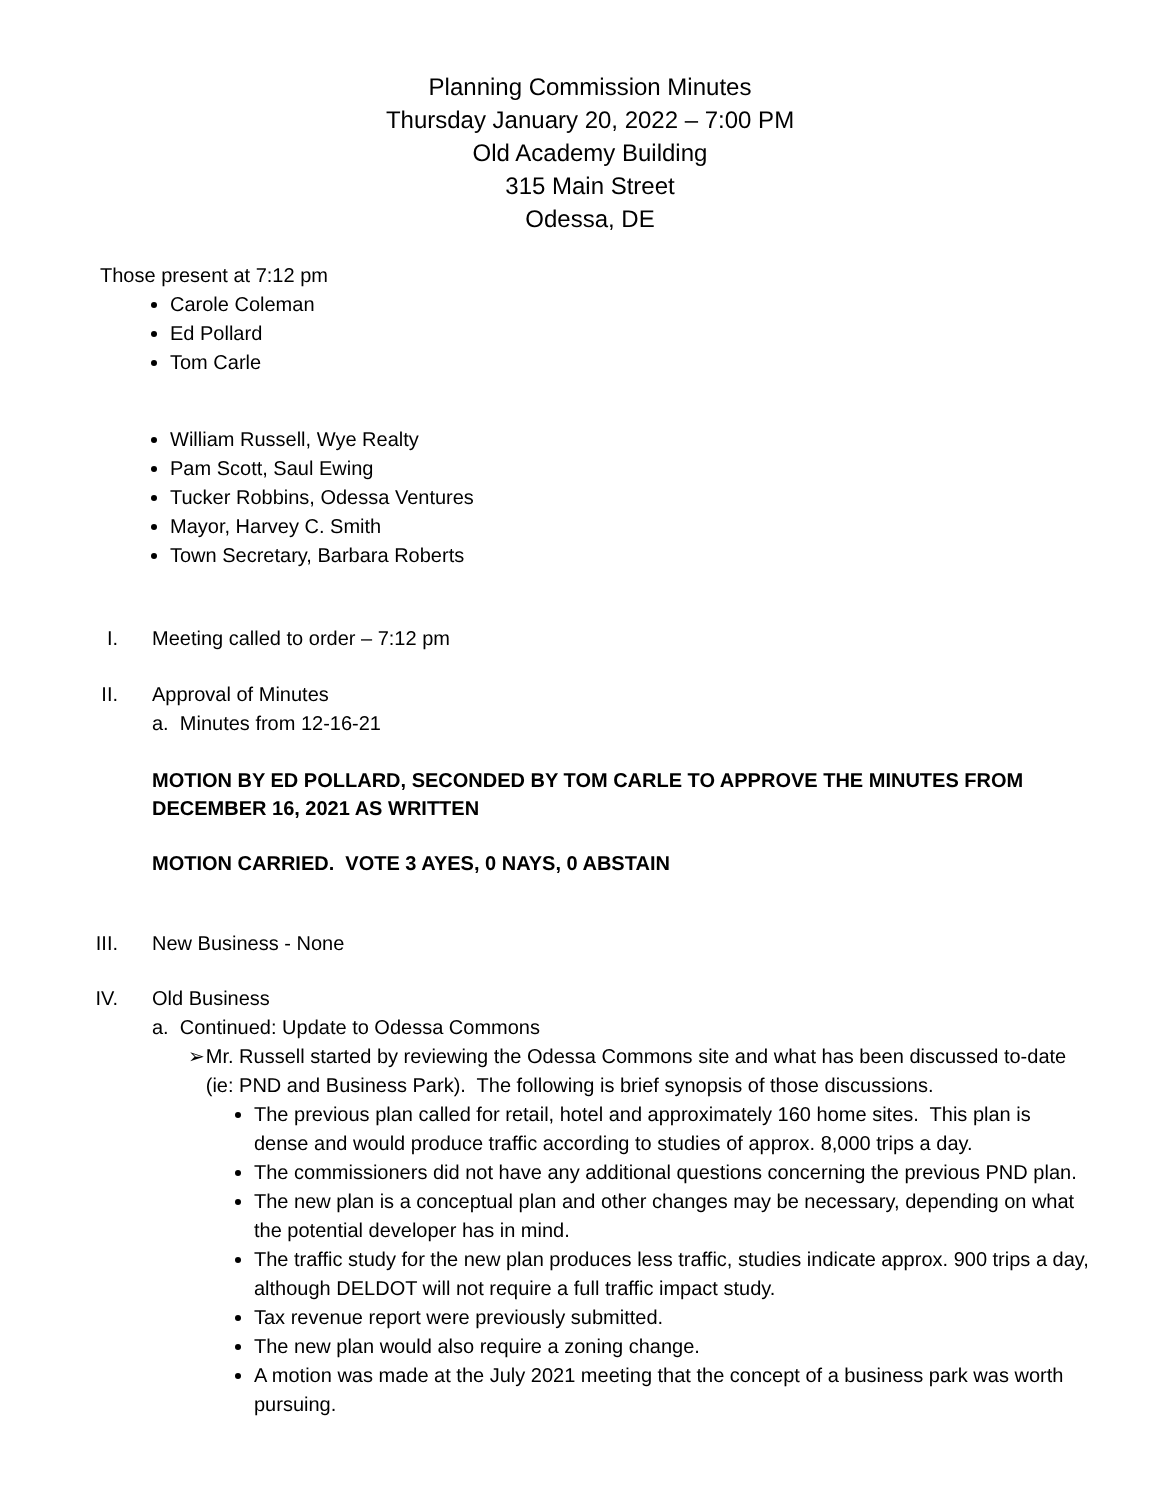Planning Commission Minutes
Thursday January 20, 2022 – 7:00 PM
Old Academy Building
315 Main Street
Odessa, DE
Those present at 7:12 pm
Carole Coleman
Ed Pollard
Tom Carle
William Russell, Wye Realty
Pam Scott, Saul Ewing
Tucker Robbins, Odessa Ventures
Mayor, Harvey C. Smith
Town Secretary, Barbara Roberts
I. Meeting called to order – 7:12 pm
II. Approval of Minutes
a. Minutes from 12-16-21
MOTION BY ED POLLARD, SECONDED BY TOM CARLE TO APPROVE THE MINUTES FROM DECEMBER 16, 2021 AS WRITTEN
MOTION CARRIED. VOTE 3 AYES, 0 NAYS, 0 ABSTAIN
III.
New Business - None
IV. Old Business
a. Continued: Update to Odessa Commons
➢ Mr. Russell started by reviewing the Odessa Commons site and what has been discussed to-date (ie: PND and Business Park). The following is brief synopsis of those discussions.
The previous plan called for retail, hotel and approximately 160 home sites. This plan is dense and would produce traffic according to studies of approx. 8,000 trips a day.
The commissioners did not have any additional questions concerning the previous PND plan.
The new plan is a conceptual plan and other changes may be necessary, depending on what the potential developer has in mind.
The traffic study for the new plan produces less traffic, studies indicate approx. 900 trips a day, although DELDOT will not require a full traffic impact study.
Tax revenue report were previously submitted.
The new plan would also require a zoning change.
A motion was made at the July 2021 meeting that the concept of a business park was worth pursuing.